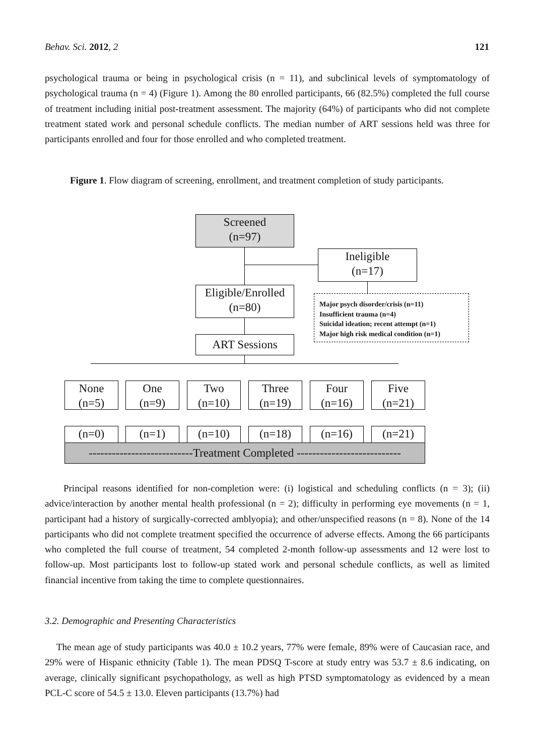Behav. Sci. 2012, 2 121
psychological trauma or being in psychological crisis (n = 11), and subclinical levels of symptomatology of psychological trauma (n = 4) (Figure 1). Among the 80 enrolled participants, 66 (82.5%) completed the full course of treatment including initial post-treatment assessment. The majority (64%) of participants who did not complete treatment stated work and personal schedule conflicts. The median number of ART sessions held was three for participants enrolled and four for those enrolled and who completed treatment.
Figure 1. Flow diagram of screening, enrollment, and treatment completion of study participants.
Screened
(n=97)
Ineligible
(n=17)
Eligible/Enrolled
(n=80)
Major psych disorder/crisis (n=11)
Insufficient trauma (n=4)
Suicidal ideation; recent attempt (n=1)
Major high risk medical condition (n=1)
ART Sessions
None
(n=5)
One
(n=9)
Two
(n=10)
Three
(n=19)
Four
(n=16)
Five
(n=21)
(n=0) (n=1) (n=10) (n=18) (n=16) (n=21)
---------------------------Treatment Completed ---------------------------
Principal reasons identified for non-completion were: (i) logistical and scheduling conflicts (n = 3); (ii) advice/interaction by another mental health professional (n = 2); difficulty in performing eye movements (n = 1, participant had a history of surgically-corrected amblyopia); and other/unspecified reasons (n = 8). None of the 14 participants who did not complete treatment specified the occurrence of adverse effects. Among the 66 participants who completed the full course of treatment, 54 completed 2-month follow-up assessments and 12 were lost to follow-up. Most participants lost to follow-up stated work and personal schedule conflicts, as well as limited financial incentive from taking the time to complete questionnaires.
3.2. Demographic and Presenting Characteristics
The mean age of study participants was 40.0 ± 10.2 years, 77% were female, 89% were of Caucasian race, and 29% were of Hispanic ethnicity (Table 1). The mean PDSQ T-score at study entry was 53.7 ± 8.6 indicating, on average, clinically significant psychopathology, as well as high PTSD symptomatology as evidenced by a mean PCL-C score of 54.5 ± 13.0. Eleven participants (13.7%) had